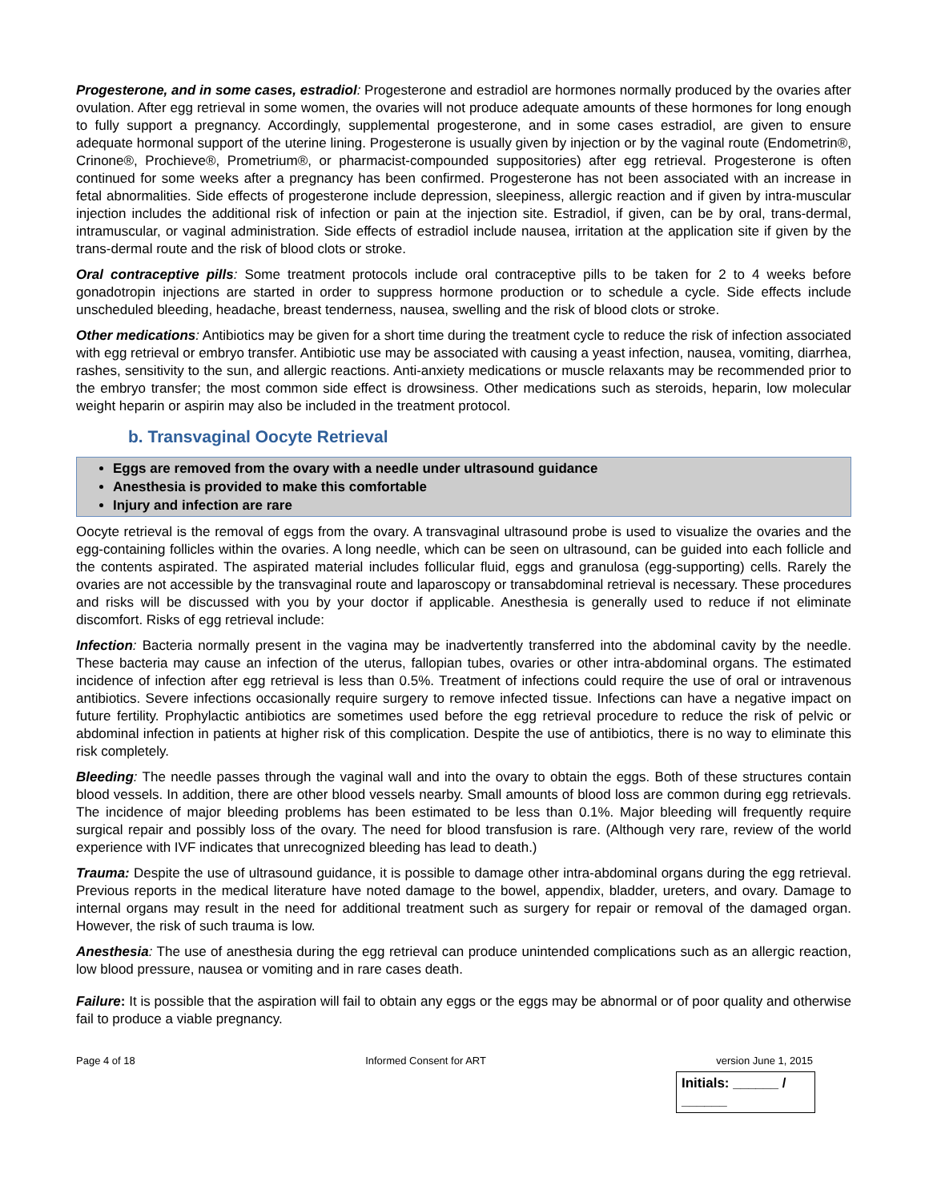Progesterone, and in some cases, estradiol: Progesterone and estradiol are hormones normally produced by the ovaries after ovulation. After egg retrieval in some women, the ovaries will not produce adequate amounts of these hormones for long enough to fully support a pregnancy. Accordingly, supplemental progesterone, and in some cases estradiol, are given to ensure adequate hormonal support of the uterine lining. Progesterone is usually given by injection or by the vaginal route (Endometrin®, Crinone®, Prochieve®, Prometrium®, or pharmacist-compounded suppositories) after egg retrieval. Progesterone is often continued for some weeks after a pregnancy has been confirmed. Progesterone has not been associated with an increase in fetal abnormalities. Side effects of progesterone include depression, sleepiness, allergic reaction and if given by intra-muscular injection includes the additional risk of infection or pain at the injection site. Estradiol, if given, can be by oral, trans-dermal, intramuscular, or vaginal administration. Side effects of estradiol include nausea, irritation at the application site if given by the trans-dermal route and the risk of blood clots or stroke.
Oral contraceptive pills: Some treatment protocols include oral contraceptive pills to be taken for 2 to 4 weeks before gonadotropin injections are started in order to suppress hormone production or to schedule a cycle. Side effects include unscheduled bleeding, headache, breast tenderness, nausea, swelling and the risk of blood clots or stroke.
Other medications: Antibiotics may be given for a short time during the treatment cycle to reduce the risk of infection associated with egg retrieval or embryo transfer. Antibiotic use may be associated with causing a yeast infection, nausea, vomiting, diarrhea, rashes, sensitivity to the sun, and allergic reactions. Anti-anxiety medications or muscle relaxants may be recommended prior to the embryo transfer; the most common side effect is drowsiness. Other medications such as steroids, heparin, low molecular weight heparin or aspirin may also be included in the treatment protocol.
b. Transvaginal Oocyte Retrieval
Eggs are removed from the ovary with a needle under ultrasound guidance
Anesthesia is provided to make this comfortable
Injury and infection are rare
Oocyte retrieval is the removal of eggs from the ovary. A transvaginal ultrasound probe is used to visualize the ovaries and the egg-containing follicles within the ovaries. A long needle, which can be seen on ultrasound, can be guided into each follicle and the contents aspirated. The aspirated material includes follicular fluid, eggs and granulosa (egg-supporting) cells. Rarely the ovaries are not accessible by the transvaginal route and laparoscopy or transabdominal retrieval is necessary. These procedures and risks will be discussed with you by your doctor if applicable. Anesthesia is generally used to reduce if not eliminate discomfort. Risks of egg retrieval include:
Infection: Bacteria normally present in the vagina may be inadvertently transferred into the abdominal cavity by the needle. These bacteria may cause an infection of the uterus, fallopian tubes, ovaries or other intra-abdominal organs. The estimated incidence of infection after egg retrieval is less than 0.5%. Treatment of infections could require the use of oral or intravenous antibiotics. Severe infections occasionally require surgery to remove infected tissue. Infections can have a negative impact on future fertility. Prophylactic antibiotics are sometimes used before the egg retrieval procedure to reduce the risk of pelvic or abdominal infection in patients at higher risk of this complication. Despite the use of antibiotics, there is no way to eliminate this risk completely.
Bleeding: The needle passes through the vaginal wall and into the ovary to obtain the eggs. Both of these structures contain blood vessels. In addition, there are other blood vessels nearby. Small amounts of blood loss are common during egg retrievals. The incidence of major bleeding problems has been estimated to be less than 0.1%. Major bleeding will frequently require surgical repair and possibly loss of the ovary. The need for blood transfusion is rare. (Although very rare, review of the world experience with IVF indicates that unrecognized bleeding has lead to death.)
Trauma: Despite the use of ultrasound guidance, it is possible to damage other intra-abdominal organs during the egg retrieval. Previous reports in the medical literature have noted damage to the bowel, appendix, bladder, ureters, and ovary. Damage to internal organs may result in the need for additional treatment such as surgery for repair or removal of the damaged organ. However, the risk of such trauma is low.
Anesthesia: The use of anesthesia during the egg retrieval can produce unintended complications such as an allergic reaction, low blood pressure, nausea or vomiting and in rare cases death.
Failure: It is possible that the aspiration will fail to obtain any eggs or the eggs may be abnormal or of poor quality and otherwise fail to produce a viable pregnancy.
Page 4 of 18 Informed Consent for ART version June 1, 2015
Initials: ______ / ______